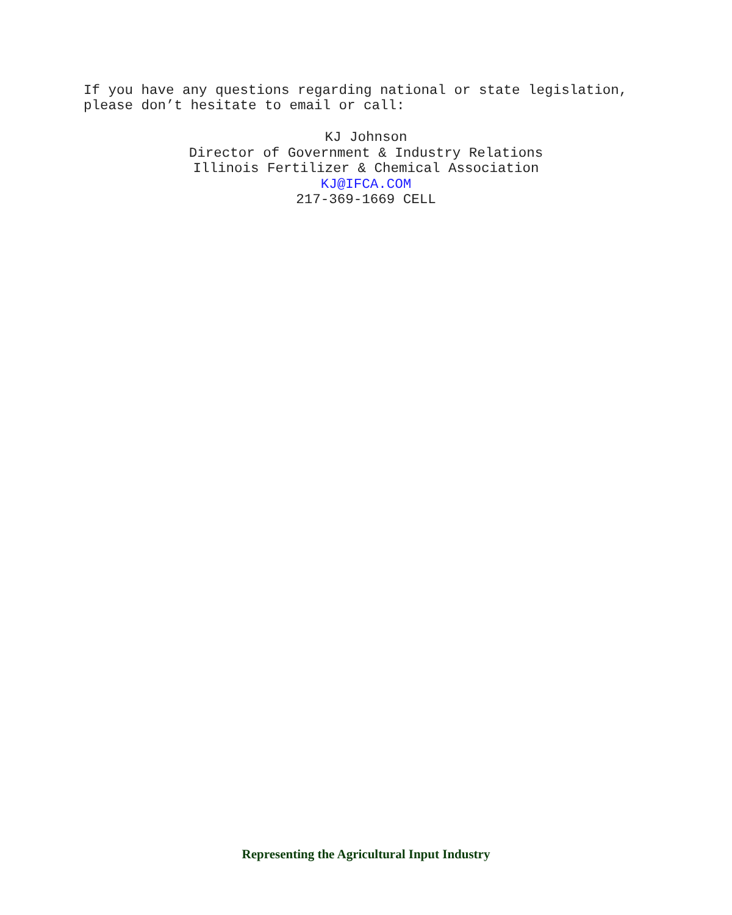If you have any questions regarding national or state legislation,
please don’t hesitate to email or call:
KJ Johnson
Director of Government & Industry Relations
Illinois Fertilizer & Chemical Association
KJ@IFCA.COM
217-369-1669 CELL
Representing the Agricultural Input Industry